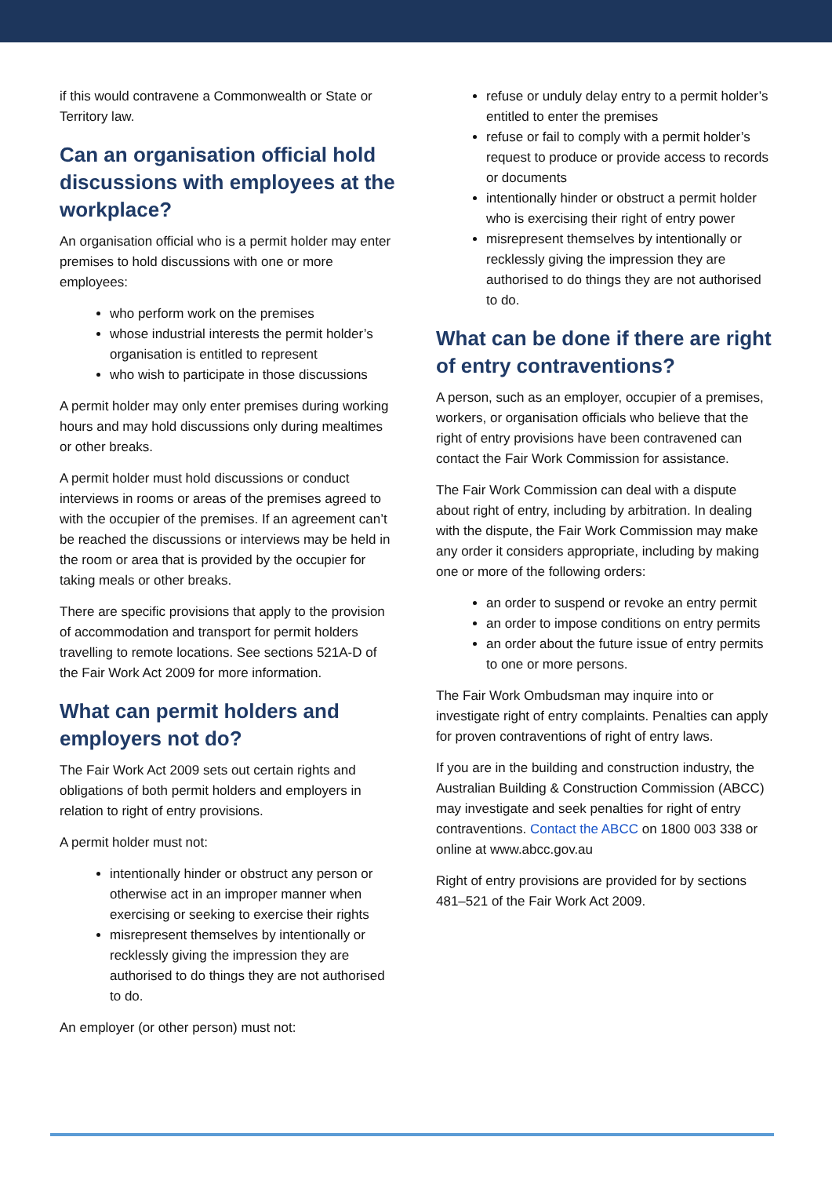if this would contravene a Commonwealth or State or Territory law.
Can an organisation official hold discussions with employees at the workplace?
An organisation official who is a permit holder may enter premises to hold discussions with one or more employees:
who perform work on the premises
whose industrial interests the permit holder’s organisation is entitled to represent
who wish to participate in those discussions
A permit holder may only enter premises during working hours and may hold discussions only during mealtimes or other breaks.
A permit holder must hold discussions or conduct interviews in rooms or areas of the premises agreed to with the occupier of the premises. If an agreement can’t be reached the discussions or interviews may be held in the room or area that is provided by the occupier for taking meals or other breaks.
There are specific provisions that apply to the provision of accommodation and transport for permit holders travelling to remote locations. See sections 521A-D of the Fair Work Act 2009 for more information.
What can permit holders and employers not do?
The Fair Work Act 2009 sets out certain rights and obligations of both permit holders and employers in relation to right of entry provisions.
A permit holder must not:
intentionally hinder or obstruct any person or otherwise act in an improper manner when exercising or seeking to exercise their rights
misrepresent themselves by intentionally or recklessly giving the impression they are authorised to do things they are not authorised to do.
An employer (or other person) must not:
refuse or unduly delay entry to a permit holder’s entitled to enter the premises
refuse or fail to comply with a permit holder’s request to produce or provide access to records or documents
intentionally hinder or obstruct a permit holder who is exercising their right of entry power
misrepresent themselves by intentionally or recklessly giving the impression they are authorised to do things they are not authorised to do.
What can be done if there are right of entry contraventions?
A person, such as an employer, occupier of a premises, workers, or organisation officials who believe that the right of entry provisions have been contravened can contact the Fair Work Commission for assistance.
The Fair Work Commission can deal with a dispute about right of entry, including by arbitration. In dealing with the dispute, the Fair Work Commission may make any order it considers appropriate, including by making one or more of the following orders:
an order to suspend or revoke an entry permit
an order to impose conditions on entry permits
an order about the future issue of entry permits to one or more persons.
The Fair Work Ombudsman may inquire into or investigate right of entry complaints. Penalties can apply for proven contraventions of right of entry laws.
If you are in the building and construction industry, the Australian Building & Construction Commission (ABCC) may investigate and seek penalties for right of entry contraventions. Contact the ABCC on 1800 003 338 or online at www.abcc.gov.au
Right of entry provisions are provided for by sections 481–521 of the Fair Work Act 2009.